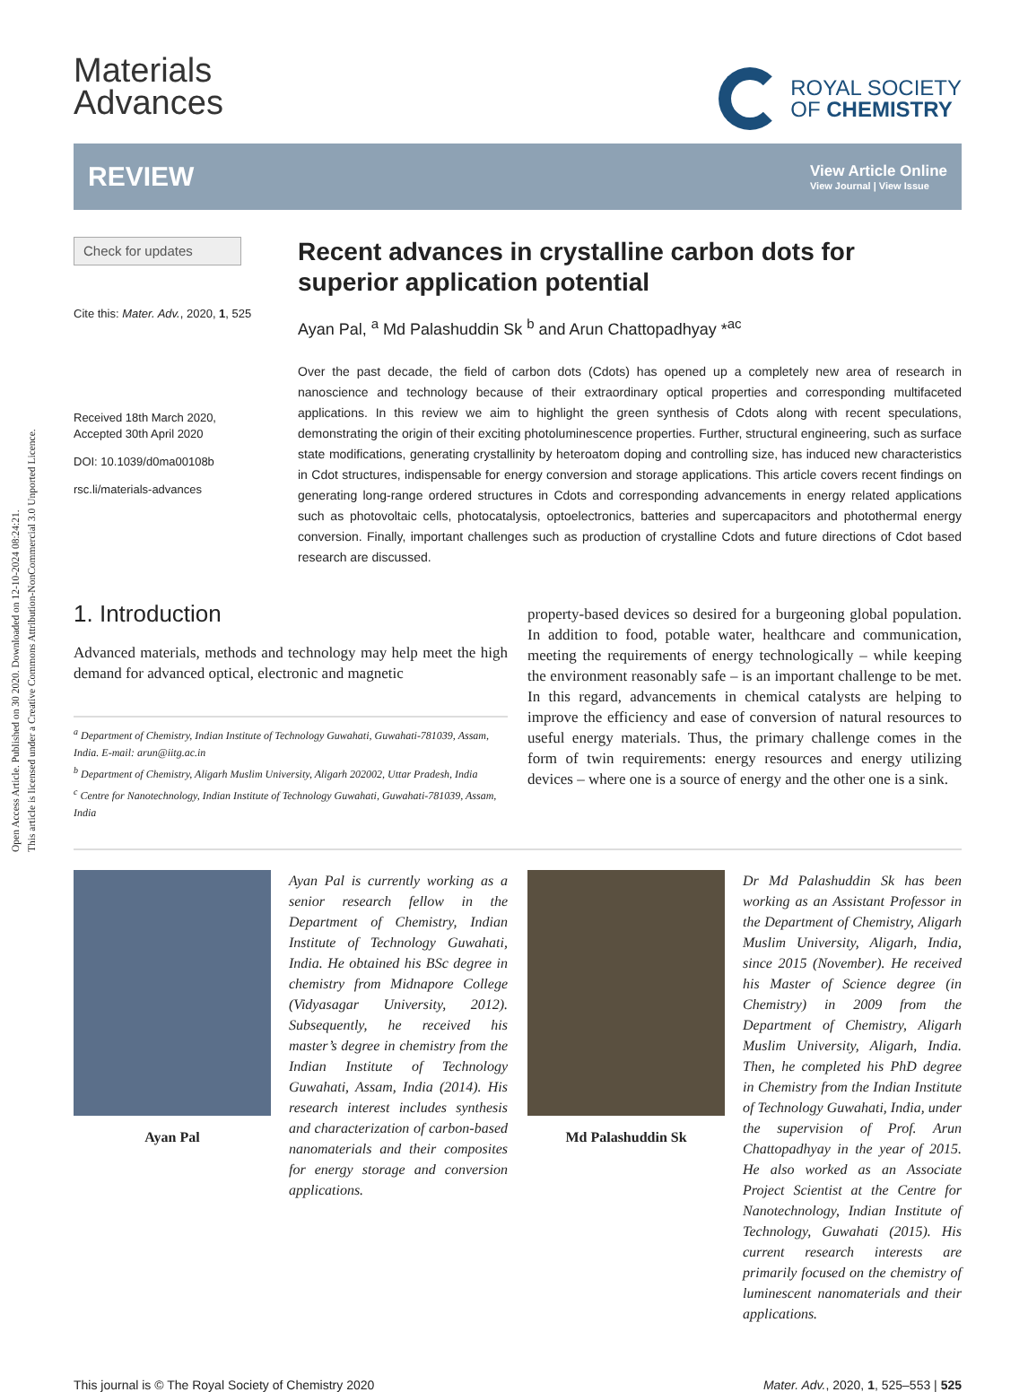Open Access Article. Published on 30 2020. Downloaded on 12-10-2024 08:24:21.
This article is licensed under a Creative Commons Attribution-NonCommercial 3.0 Unported Licence.
Materials
Advances
ROYAL SOCIETY
OF CHEMISTRY
REVIEW
View Article Online
View Journal | View Issue
Check for updates
Cite this: Mater. Adv., 2020, 1, 525
Received 18th March 2020,
Accepted 30th April 2020
DOI: 10.1039/d0ma00108b
rsc.li/materials-advances
Recent advances in crystalline carbon dots for superior application potential
Ayan Pal, <sup>a</sup> Md Palashuddin Sk <sup>b</sup> and Arun Chattopadhyay *<sup>ac</sup>
Over the past decade, the field of carbon dots (Cdots) has opened up a completely new area of research in nanoscience and technology because of their extraordinary optical properties and corresponding multifaceted applications. In this review we aim to highlight the green synthesis of Cdots along with recent speculations, demonstrating the origin of their exciting photoluminescence properties. Further, structural engineering, such as surface state modifications, generating crystallinity by heteroatom doping and controlling size, has induced new characteristics in Cdot structures, indispensable for energy conversion and storage applications. This article covers recent findings on generating long-range ordered structures in Cdots and corresponding advancements in energy related applications such as photovoltaic cells, photocatalysis, optoelectronics, batteries and supercapacitors and photothermal energy conversion. Finally, important challenges such as production of crystalline Cdots and future directions of Cdot based research are discussed.
1. Introduction
Advanced materials, methods and technology may help meet the high demand for advanced optical, electronic and magnetic
<sup>a</sup> Department of Chemistry, Indian Institute of Technology Guwahati, Guwahati-781039, Assam, India. E-mail: arun@iitg.ac.in
<sup>b</sup> Department of Chemistry, Aligarh Muslim University, Aligarh 202002, Uttar Pradesh, India
<sup>c</sup> Centre for Nanotechnology, Indian Institute of Technology Guwahati, Guwahati-781039, Assam, India
property-based devices so desired for a burgeoning global population. In addition to food, potable water, healthcare and communication, meeting the requirements of energy technologically – while keeping the environment reasonably safe – is an important challenge to be met. In this regard, advancements in chemical catalysts are helping to improve the efficiency and ease of conversion of natural resources to useful energy materials. Thus, the primary challenge comes in the form of twin requirements: energy resources and energy utilizing devices – where one is a source of energy and the other one is a sink.
Ayan Pal Ayan Pal is currently working as a senior research fellow in the Department of Chemistry, Indian Institute of Technology Guwahati, India. He obtained his BSc degree in chemistry from Midnapore College (Vidyasagar University, 2012). Subsequently, he received his master’s degree in chemistry from the Indian Institute of Technology Guwahati, Assam, India (2014). His research interest includes synthesis and characterization of carbon-based nanomaterials and their composites for energy storage and conversion applications.
Md Palashuddin Sk Dr Md Palashuddin Sk has been working as an Assistant Professor in the Department of Chemistry, Aligarh Muslim University, Aligarh, India, since 2015 (November). He received his Master of Science degree (in Chemistry) in 2009 from the Department of Chemistry, Aligarh Muslim University, Aligarh, India. Then, he completed his PhD degree in Chemistry from the Indian Institute of Technology Guwahati, India, under the supervision of Prof. Arun Chattopadhyay in the year of 2015. He also worked as an Associate Project Scientist at the Centre for Nanotechnology, Indian Institute of Technology, Guwahati (2015). His current research interests are primarily focused on the chemistry of luminescent nanomaterials and their applications.
This journal is © The Royal Society of Chemistry 2020 Mater. Adv., 2020, 1, 525–553 | 525